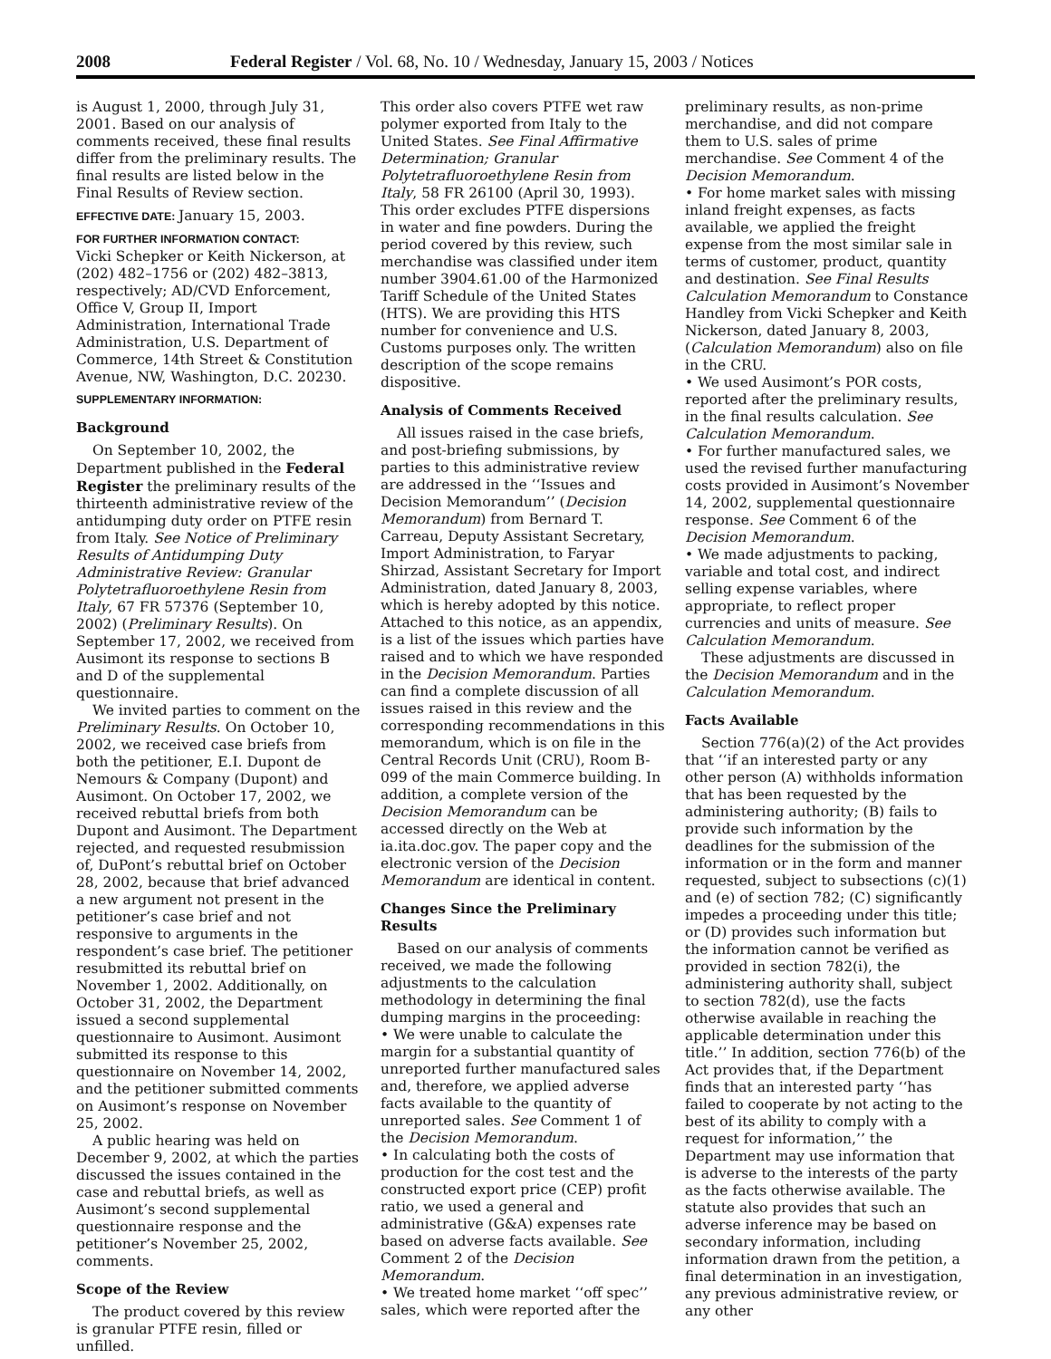2008 Federal Register / Vol. 68, No. 10 / Wednesday, January 15, 2003 / Notices
is August 1, 2000, through July 31, 2001. Based on our analysis of comments received, these final results differ from the preliminary results. The final results are listed below in the Final Results of Review section.
EFFECTIVE DATE: January 15, 2003.
FOR FURTHER INFORMATION CONTACT:
Vicki Schepker or Keith Nickerson, at (202) 482–1756 or (202) 482–3813, respectively; AD/CVD Enforcement, Office V, Group II, Import Administration, International Trade Administration, U.S. Department of Commerce, 14th Street & Constitution Avenue, NW, Washington, D.C. 20230.
SUPPLEMENTARY INFORMATION:
Background
On September 10, 2002, the Department published in the Federal Register the preliminary results of the thirteenth administrative review of the antidumping duty order on PTFE resin from Italy. See Notice of Preliminary Results of Antidumping Duty Administrative Review: Granular Polytetrafluoroethylene Resin from Italy, 67 FR 57376 (September 10, 2002) (Preliminary Results). On September 17, 2002, we received from Ausimont its response to sections B and D of the supplemental questionnaire.
We invited parties to comment on the Preliminary Results. On October 10, 2002, we received case briefs from both the petitioner, E.I. Dupont de Nemours & Company (Dupont) and Ausimont. On October 17, 2002, we received rebuttal briefs from both Dupont and Ausimont. The Department rejected, and requested resubmission of, DuPont’s rebuttal brief on October 28, 2002, because that brief advanced a new argument not present in the petitioner’s case brief and not responsive to arguments in the respondent’s case brief. The petitioner resubmitted its rebuttal brief on November 1, 2002. Additionally, on October 31, 2002, the Department issued a second supplemental questionnaire to Ausimont. Ausimont submitted its response to this questionnaire on November 14, 2002, and the petitioner submitted comments on Ausimont’s response on November 25, 2002.
A public hearing was held on December 9, 2002, at which the parties discussed the issues contained in the case and rebuttal briefs, as well as Ausimont’s second supplemental questionnaire response and the petitioner’s November 25, 2002, comments.
Scope of the Review
The product covered by this review is granular PTFE resin, filled or unfilled.
This order also covers PTFE wet raw polymer exported from Italy to the United States. See Final Affirmative Determination; Granular Polytetrafluoroethylene Resin from Italy, 58 FR 26100 (April 30, 1993). This order excludes PTFE dispersions in water and fine powders. During the period covered by this review, such merchandise was classified under item number 3904.61.00 of the Harmonized Tariff Schedule of the United States (HTS). We are providing this HTS number for convenience and U.S. Customs purposes only. The written description of the scope remains dispositive.
Analysis of Comments Received
All issues raised in the case briefs, and post-briefing submissions, by parties to this administrative review are addressed in the ‘‘Issues and Decision Memorandum’’ (Decision Memorandum) from Bernard T. Carreau, Deputy Assistant Secretary, Import Administration, to Faryar Shirzad, Assistant Secretary for Import Administration, dated January 8, 2003, which is hereby adopted by this notice. Attached to this notice, as an appendix, is a list of the issues which parties have raised and to which we have responded in the Decision Memorandum. Parties can find a complete discussion of all issues raised in this review and the corresponding recommendations in this memorandum, which is on file in the Central Records Unit (CRU), Room B-099 of the main Commerce building. In addition, a complete version of the Decision Memorandum can be accessed directly on the Web at ia.ita.doc.gov. The paper copy and the electronic version of the Decision Memorandum are identical in content.
Changes Since the Preliminary Results
Based on our analysis of comments received, we made the following adjustments to the calculation methodology in determining the final dumping margins in the proceeding:
• We were unable to calculate the margin for a substantial quantity of unreported further manufactured sales and, therefore, we applied adverse facts available to the quantity of unreported sales. See Comment 1 of the Decision Memorandum.
• In calculating both the costs of production for the cost test and the constructed export price (CEP) profit ratio, we used a general and administrative (G&A) expenses rate based on adverse facts available. See Comment 2 of the Decision Memorandum.
• We treated home market ‘‘off spec’’ sales, which were reported after the
preliminary results, as non-prime merchandise, and did not compare them to U.S. sales of prime merchandise. See Comment 4 of the Decision Memorandum.
• For home market sales with missing inland freight expenses, as facts available, we applied the freight expense from the most similar sale in terms of customer, product, quantity and destination. See Final Results Calculation Memorandum to Constance Handley from Vicki Schepker and Keith Nickerson, dated January 8, 2003, (Calculation Memorandum) also on file in the CRU.
• We used Ausimont’s POR costs, reported after the preliminary results, in the final results calculation. See Calculation Memorandum.
• For further manufactured sales, we used the revised further manufacturing costs provided in Ausimont’s November 14, 2002, supplemental questionnaire response. See Comment 6 of the Decision Memorandum.
• We made adjustments to packing, variable and total cost, and indirect selling expense variables, where appropriate, to reflect proper currencies and units of measure. See Calculation Memorandum.
These adjustments are discussed in the Decision Memorandum and in the Calculation Memorandum.
Facts Available
Section 776(a)(2) of the Act provides that ‘‘if an interested party or any other person (A) withholds information that has been requested by the administering authority; (B) fails to provide such information by the deadlines for the submission of the information or in the form and manner requested, subject to subsections (c)(1) and (e) of section 782; (C) significantly impedes a proceeding under this title; or (D) provides such information but the information cannot be verified as provided in section 782(i), the administering authority shall, subject to section 782(d), use the facts otherwise available in reaching the applicable determination under this title.’’ In addition, section 776(b) of the Act provides that, if the Department finds that an interested party ‘‘has failed to cooperate by not acting to the best of its ability to comply with a request for information,’’ the Department may use information that is adverse to the interests of the party as the facts otherwise available. The statute also provides that such an adverse inference may be based on secondary information, including information drawn from the petition, a final determination in an investigation, any previous administrative review, or any other